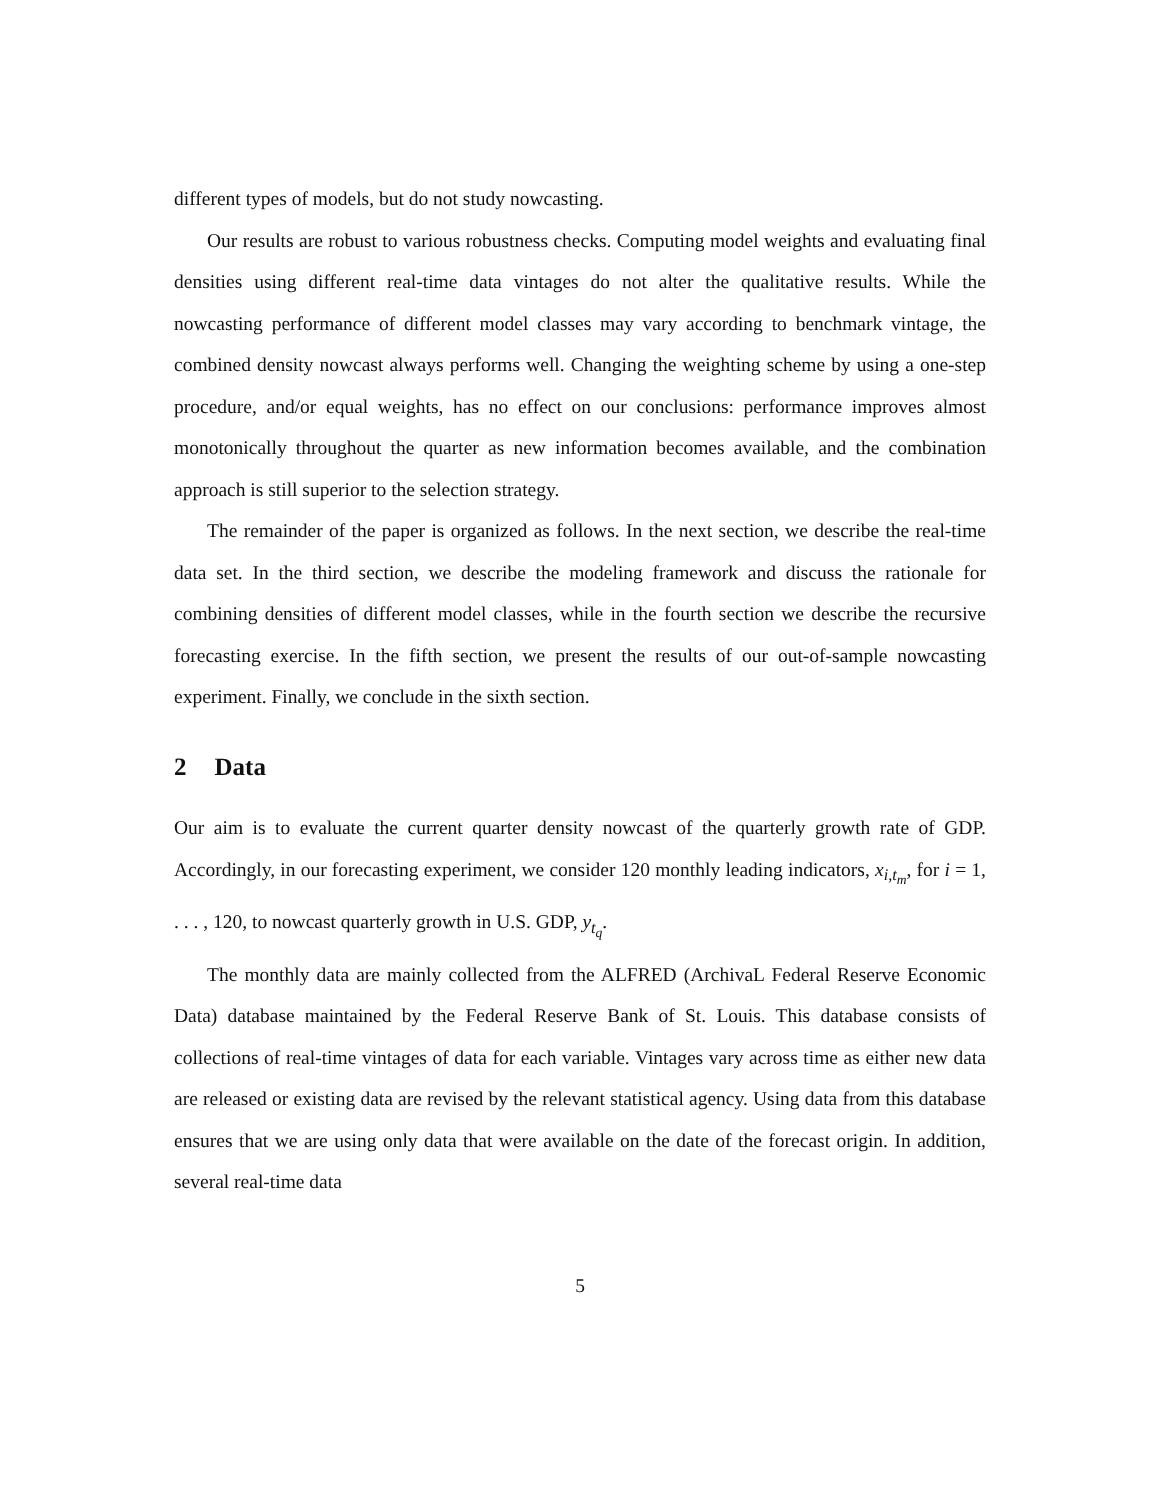different types of models, but do not study nowcasting.
Our results are robust to various robustness checks. Computing model weights and evaluating final densities using different real-time data vintages do not alter the qualitative results. While the nowcasting performance of different model classes may vary according to benchmark vintage, the combined density nowcast always performs well. Changing the weighting scheme by using a one-step procedure, and/or equal weights, has no effect on our conclusions: performance improves almost monotonically throughout the quarter as new information becomes available, and the combination approach is still superior to the selection strategy.
The remainder of the paper is organized as follows. In the next section, we describe the real-time data set. In the third section, we describe the modeling framework and discuss the rationale for combining densities of different model classes, while in the fourth section we describe the recursive forecasting exercise. In the fifth section, we present the results of our out-of-sample nowcasting experiment. Finally, we conclude in the sixth section.
2 Data
Our aim is to evaluate the current quarter density nowcast of the quarterly growth rate of GDP. Accordingly, in our forecasting experiment, we consider 120 monthly leading indicators, x<sub>i,t<sub>m</sub></sub>, for i = 1, . . . , 120, to nowcast quarterly growth in U.S. GDP, y<sub>t<sub>q</sub></sub>.
The monthly data are mainly collected from the ALFRED (ArchivaL Federal Reserve Economic Data) database maintained by the Federal Reserve Bank of St. Louis. This database consists of collections of real-time vintages of data for each variable. Vintages vary across time as either new data are released or existing data are revised by the relevant statistical agency. Using data from this database ensures that we are using only data that were available on the date of the forecast origin. In addition, several real-time data
5